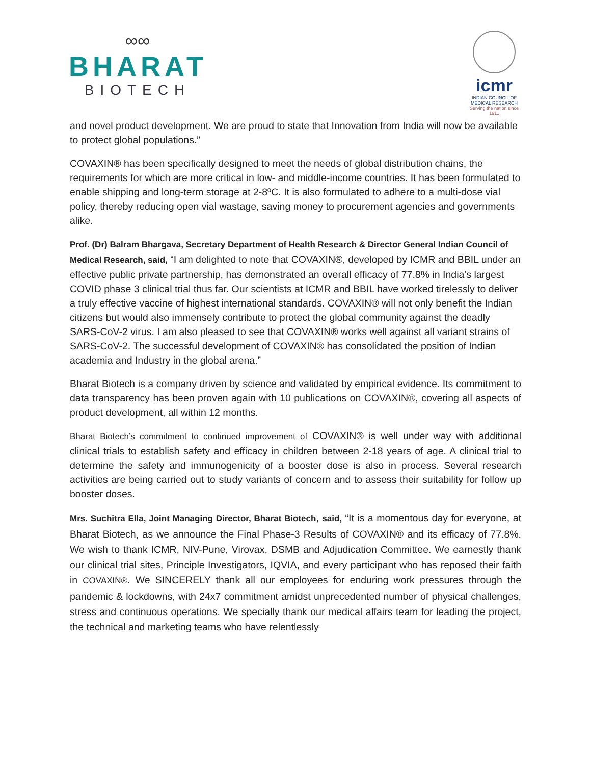∞∞
BHARAT
BIOTECH
icmr
INDIAN COUNCIL OF
MEDICAL RESEARCH
Serving the nation since 1911
and novel product development. We are proud to state that Innovation from India will now be available to protect global populations.”
COVAXIN® has been specifically designed to meet the needs of global distribution chains, the requirements for which are more critical in low- and middle-income countries. It has been formulated to enable shipping and long-term storage at 2-8ºC. It is also formulated to adhere to a multi-dose vial policy, thereby reducing open vial wastage, saving money to procurement agencies and governments alike.
Prof. (Dr) Balram Bhargava, Secretary Department of Health Research & Director General Indian Council of Medical Research, said, “I am delighted to note that COVAXIN®, developed by ICMR and BBIL under an effective public private partnership, has demonstrated an overall efficacy of 77.8% in India’s largest COVID phase 3 clinical trial thus far. Our scientists at ICMR and BBIL have worked tirelessly to deliver a truly effective vaccine of highest international standards. COVAXIN® will not only benefit the Indian citizens but would also immensely contribute to protect the global community against the deadly SARS-CoV-2 virus. I am also pleased to see that COVAXIN® works well against all variant strains of SARS-CoV-2. The successful development of COVAXIN® has consolidated the position of Indian academia and Industry in the global arena.”
Bharat Biotech is a company driven by science and validated by empirical evidence. Its commitment to data transparency has been proven again with 10 publications on COVAXIN®, covering all aspects of product development, all within 12 months.
Bharat Biotech’s commitment to continued improvement of COVAXIN® is well under way with additional clinical trials to establish safety and efficacy in children between 2-18 years of age. A clinical trial to determine the safety and immunogenicity of a booster dose is also in process. Several research activities are being carried out to study variants of concern and to assess their suitability for follow up booster doses.
Mrs. Suchitra Ella, Joint Managing Director, Bharat Biotech, said, “It is a momentous day for everyone, at Bharat Biotech, as we announce the Final Phase-3 Results of COVAXIN® and its efficacy of 77.8%. We wish to thank ICMR, NIV-Pune, Virovax, DSMB and Adjudication Committee. We earnestly thank our clinical trial sites, Principle Investigators, IQVIA, and every participant who has reposed their faith in COVAXIN®. We SINCERELY thank all our employees for enduring work pressures through the pandemic & lockdowns, with 24x7 commitment amidst unprecedented number of physical challenges, stress and continuous operations. We specially thank our medical affairs team for leading the project, the technical and marketing teams who have relentlessly